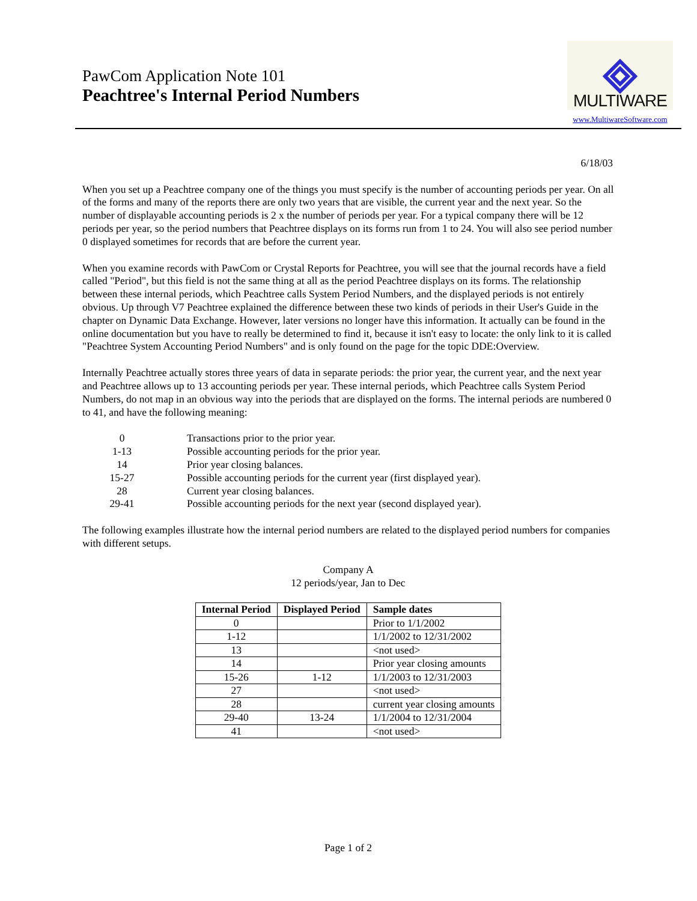PawCom Application Note 101
Peachtree's Internal Period Numbers
MULTIWARE
www.MultiwareSoftware.com
6/18/03
When you set up a Peachtree company one of the things you must specify is the number of accounting periods per year. On all of the forms and many of the reports there are only two years that are visible, the current year and the next year. So the number of displayable accounting periods is 2 x the number of periods per year. For a typical company there will be 12 periods per year, so the period numbers that Peachtree displays on its forms run from 1 to 24. You will also see period number 0 displayed sometimes for records that are before the current year.
When you examine records with PawCom or Crystal Reports for Peachtree, you will see that the journal records have a field called "Period", but this field is not the same thing at all as the period Peachtree displays on its forms. The relationship between these internal periods, which Peachtree calls System Period Numbers, and the displayed periods is not entirely obvious. Up through V7 Peachtree explained the difference between these two kinds of periods in their User's Guide in the chapter on Dynamic Data Exchange. However, later versions no longer have this information. It actually can be found in the online documentation but you have to really be determined to find it, because it isn't easy to locate: the only link to it is called "Peachtree System Accounting Period Numbers" and is only found on the page for the topic DDE:Overview.
Internally Peachtree actually stores three years of data in separate periods: the prior year, the current year, and the next year and Peachtree allows up to 13 accounting periods per year. These internal periods, which Peachtree calls System Period Numbers, do not map in an obvious way into the periods that are displayed on the forms. The internal periods are numbered 0 to 41, and have the following meaning:
0 Transactions prior to the prior year.
1-13 Possible accounting periods for the prior year.
14 Prior year closing balances.
15-27 Possible accounting periods for the current year (first displayed year).
28 Current year closing balances.
29-41 Possible accounting periods for the next year (second displayed year).
The following examples illustrate how the internal period numbers are related to the displayed period numbers for companies with different setups.
Company A
12 periods/year, Jan to Dec
| Internal Period | Displayed Period | Sample dates |
| --- | --- | --- |
| 0 | | Prior to 1/1/2002 |
| 1-12 | | 1/1/2002 to 12/31/2002 |
| 13 | | <not used> |
| 14 | | Prior year closing amounts |
| 15-26 | 1-12 | 1/1/2003 to 12/31/2003 |
| 27 | | <not used> |
| 28 | | current year closing amounts |
| 29-40 | 13-24 | 1/1/2004 to 12/31/2004 |
| 41 | | <not used> |
Page 1 of 2